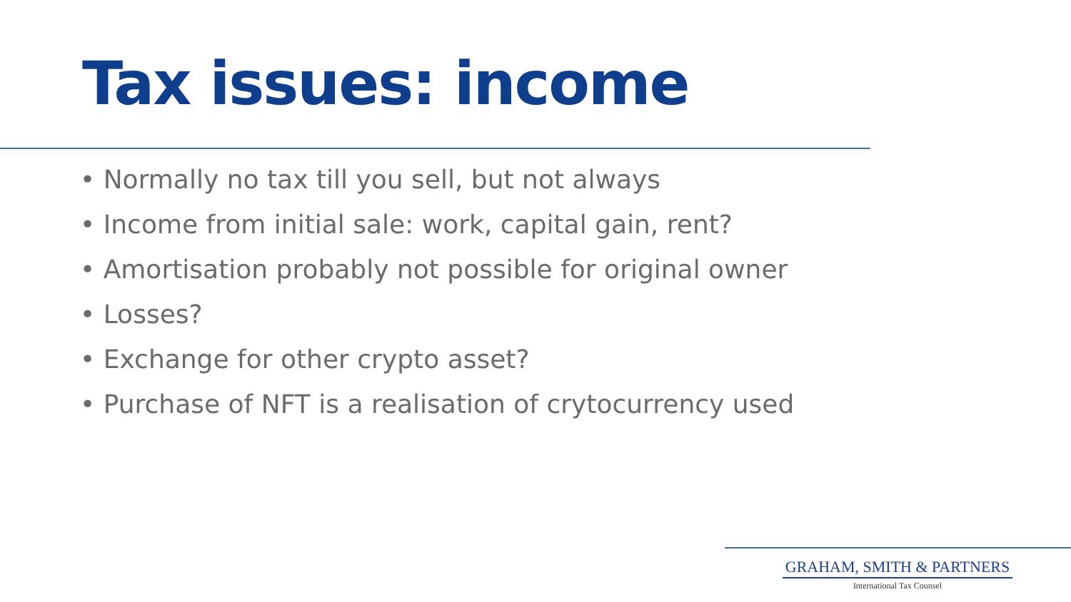Tax issues: income
• Normally no tax till you sell, but not always
• Income from initial sale: work, capital gain, rent?
• Amortisation probably not possible for original owner
• Losses?
• Exchange for other crypto asset?
• Purchase of NFT is a realisation of crytocurrency used
GRAHAM, SMITH & PARTNERS
International Tax Counsel